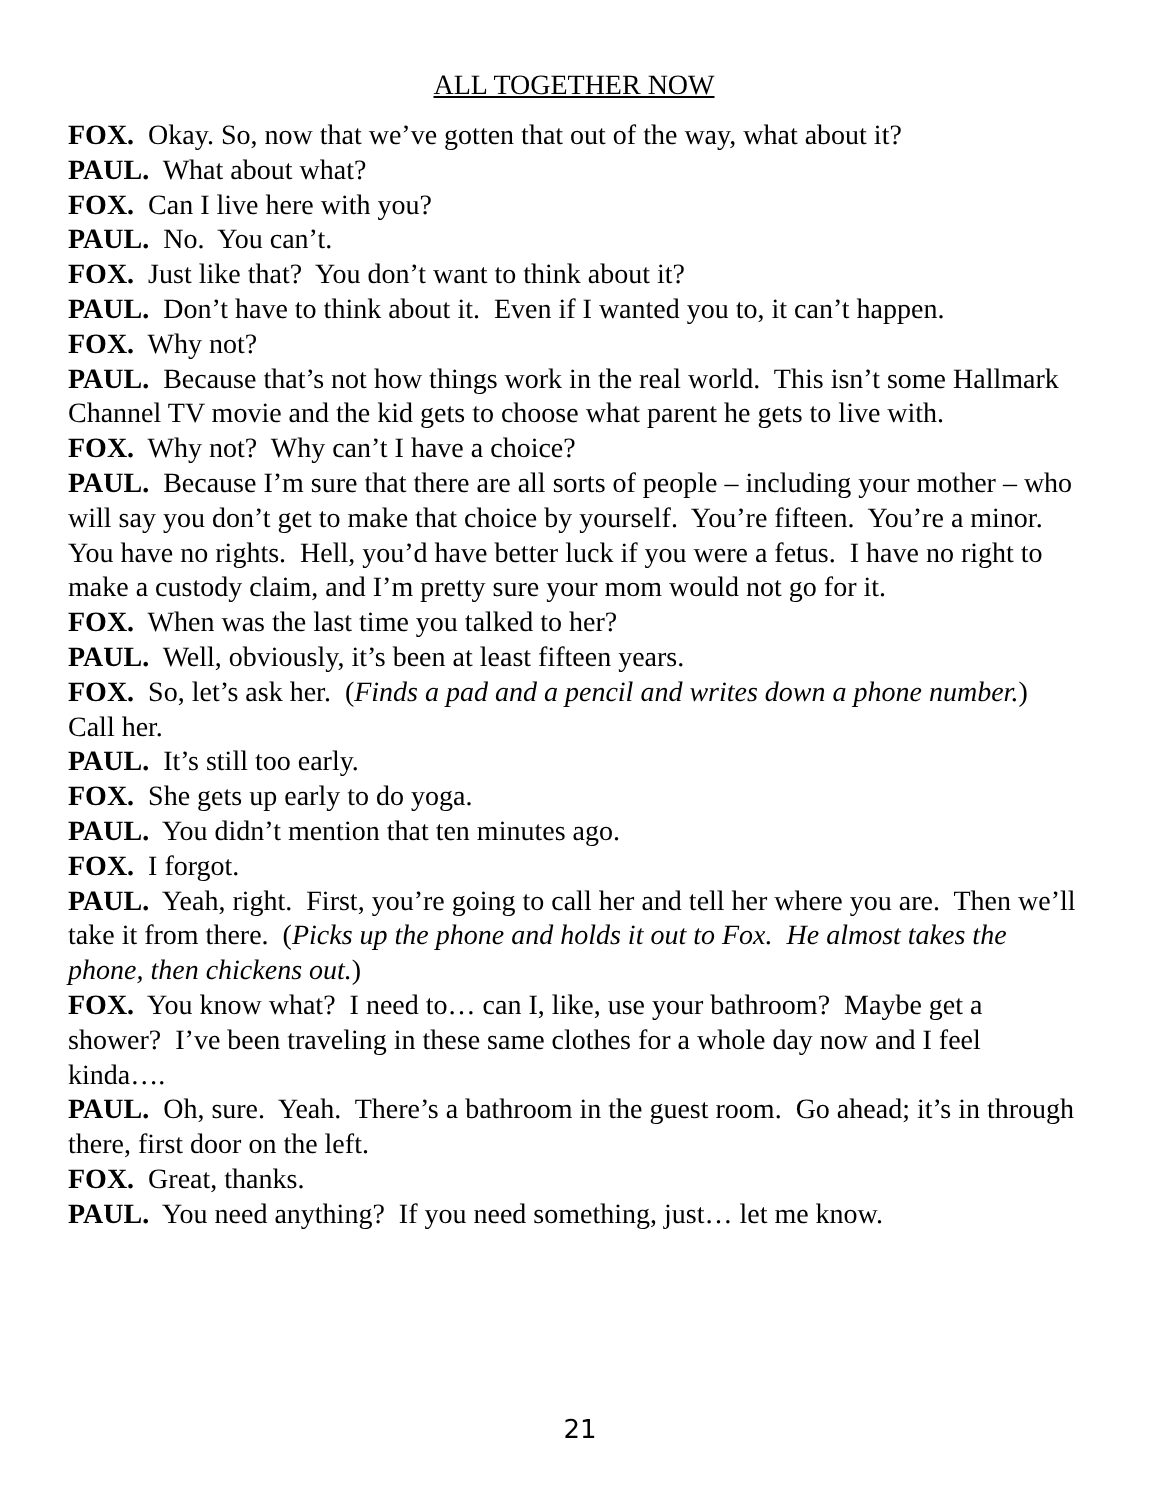ALL TOGETHER NOW
FOX. Okay. So, now that we’ve gotten that out of the way, what about it?
PAUL. What about what?
FOX. Can I live here with you?
PAUL. No. You can’t.
FOX. Just like that? You don’t want to think about it?
PAUL. Don’t have to think about it. Even if I wanted you to, it can’t happen.
FOX. Why not?
PAUL. Because that’s not how things work in the real world. This isn’t some Hallmark Channel TV movie and the kid gets to choose what parent he gets to live with.
FOX. Why not? Why can’t I have a choice?
PAUL. Because I’m sure that there are all sorts of people – including your mother – who will say you don’t get to make that choice by yourself. You’re fifteen. You’re a minor. You have no rights. Hell, you’d have better luck if you were a fetus. I have no right to make a custody claim, and I’m pretty sure your mom would not go for it.
FOX. When was the last time you talked to her?
PAUL. Well, obviously, it’s been at least fifteen years.
FOX. So, let’s ask her. (Finds a pad and a pencil and writes down a phone number.) Call her.
PAUL. It’s still too early.
FOX. She gets up early to do yoga.
PAUL. You didn’t mention that ten minutes ago.
FOX. I forgot.
PAUL. Yeah, right. First, you’re going to call her and tell her where you are. Then we’ll take it from there. (Picks up the phone and holds it out to Fox. He almost takes the phone, then chickens out.)
FOX. You know what? I need to… can I, like, use your bathroom? Maybe get a shower? I’ve been traveling in these same clothes for a whole day now and I feel kinda….
PAUL. Oh, sure. Yeah. There’s a bathroom in the guest room. Go ahead; it’s in through there, first door on the left.
FOX. Great, thanks.
PAUL. You need anything? If you need something, just… let me know.
21